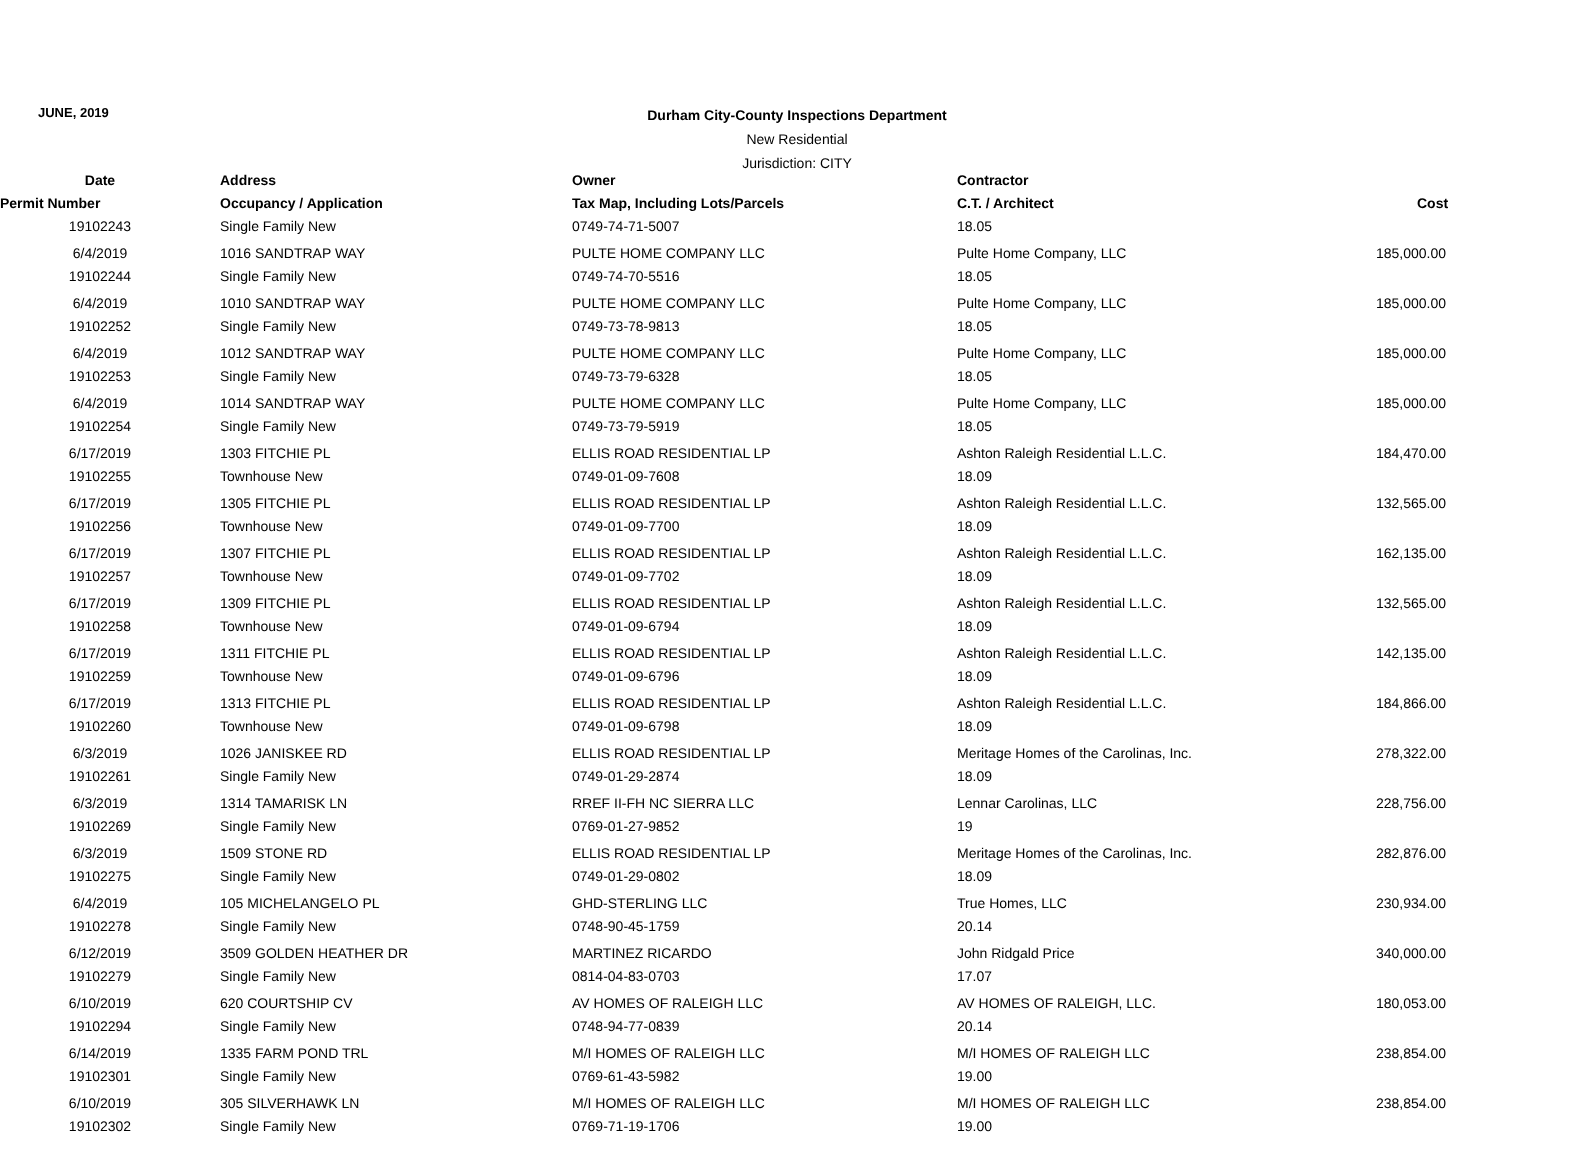JUNE, 2019
Durham City-County Inspections Department
New Residential
Jurisdiction: CITY
| Date | Address | Owner | Contractor | |
| --- | --- | --- | --- | --- |
| Permit Number | Occupancy / Application | Tax Map, Including Lots/Parcels | C.T. / Architect | Cost |
| 19102243 | Single Family New | 0749-74-71-5007 | 18.05 | |
| 6/4/2019 | 1016 SANDTRAP WAY | PULTE HOME COMPANY LLC | Pulte Home Company, LLC | 185,000.00 |
| 19102244 | Single Family New | 0749-74-70-5516 | 18.05 | |
| 6/4/2019 | 1010 SANDTRAP WAY | PULTE HOME COMPANY LLC | Pulte Home Company, LLC | 185,000.00 |
| 19102252 | Single Family New | 0749-73-78-9813 | 18.05 | |
| 6/4/2019 | 1012 SANDTRAP WAY | PULTE HOME COMPANY LLC | Pulte Home Company, LLC | 185,000.00 |
| 19102253 | Single Family New | 0749-73-79-6328 | 18.05 | |
| 6/4/2019 | 1014 SANDTRAP WAY | PULTE HOME COMPANY LLC | Pulte Home Company, LLC | 185,000.00 |
| 19102254 | Single Family New | 0749-73-79-5919 | 18.05 | |
| 6/17/2019 | 1303 FITCHIE PL | ELLIS ROAD RESIDENTIAL LP | Ashton Raleigh Residential L.L.C. | 184,470.00 |
| 19102255 | Townhouse New | 0749-01-09-7608 | 18.09 | |
| 6/17/2019 | 1305 FITCHIE PL | ELLIS ROAD RESIDENTIAL LP | Ashton Raleigh Residential L.L.C. | 132,565.00 |
| 19102256 | Townhouse New | 0749-01-09-7700 | 18.09 | |
| 6/17/2019 | 1307 FITCHIE PL | ELLIS ROAD RESIDENTIAL LP | Ashton Raleigh Residential L.L.C. | 162,135.00 |
| 19102257 | Townhouse New | 0749-01-09-7702 | 18.09 | |
| 6/17/2019 | 1309 FITCHIE PL | ELLIS ROAD RESIDENTIAL LP | Ashton Raleigh Residential L.L.C. | 132,565.00 |
| 19102258 | Townhouse New | 0749-01-09-6794 | 18.09 | |
| 6/17/2019 | 1311 FITCHIE PL | ELLIS ROAD RESIDENTIAL LP | Ashton Raleigh Residential L.L.C. | 142,135.00 |
| 19102259 | Townhouse New | 0749-01-09-6796 | 18.09 | |
| 6/17/2019 | 1313 FITCHIE PL | ELLIS ROAD RESIDENTIAL LP | Ashton Raleigh Residential L.L.C. | 184,866.00 |
| 19102260 | Townhouse New | 0749-01-09-6798 | 18.09 | |
| 6/3/2019 | 1026 JANISKEE RD | ELLIS ROAD RESIDENTIAL LP | Meritage Homes of the Carolinas, Inc. | 278,322.00 |
| 19102261 | Single Family New | 0749-01-29-2874 | 18.09 | |
| 6/3/2019 | 1314 TAMARISK LN | RREF II-FH NC SIERRA LLC | Lennar Carolinas, LLC | 228,756.00 |
| 19102269 | Single Family New | 0769-01-27-9852 | 19 | |
| 6/3/2019 | 1509 STONE RD | ELLIS ROAD RESIDENTIAL LP | Meritage Homes of the Carolinas, Inc. | 282,876.00 |
| 19102275 | Single Family New | 0749-01-29-0802 | 18.09 | |
| 6/4/2019 | 105 MICHELANGELO PL | GHD-STERLING LLC | True Homes, LLC | 230,934.00 |
| 19102278 | Single Family New | 0748-90-45-1759 | 20.14 | |
| 6/12/2019 | 3509 GOLDEN HEATHER DR | MARTINEZ RICARDO | John Ridgald Price | 340,000.00 |
| 19102279 | Single Family New | 0814-04-83-0703 | 17.07 | |
| 6/10/2019 | 620 COURTSHIP CV | AV HOMES OF RALEIGH LLC | AV HOMES OF RALEIGH, LLC. | 180,053.00 |
| 19102294 | Single Family New | 0748-94-77-0839 | 20.14 | |
| 6/14/2019 | 1335 FARM POND TRL | M/I HOMES OF RALEIGH LLC | M/I HOMES OF RALEIGH LLC | 238,854.00 |
| 19102301 | Single Family New | 0769-61-43-5982 | 19.00 | |
| 6/10/2019 | 305 SILVERHAWK LN | M/I HOMES OF RALEIGH LLC | M/I HOMES OF RALEIGH LLC | 238,854.00 |
| 19102302 | Single Family New | 0769-71-19-1706 | 19.00 | |